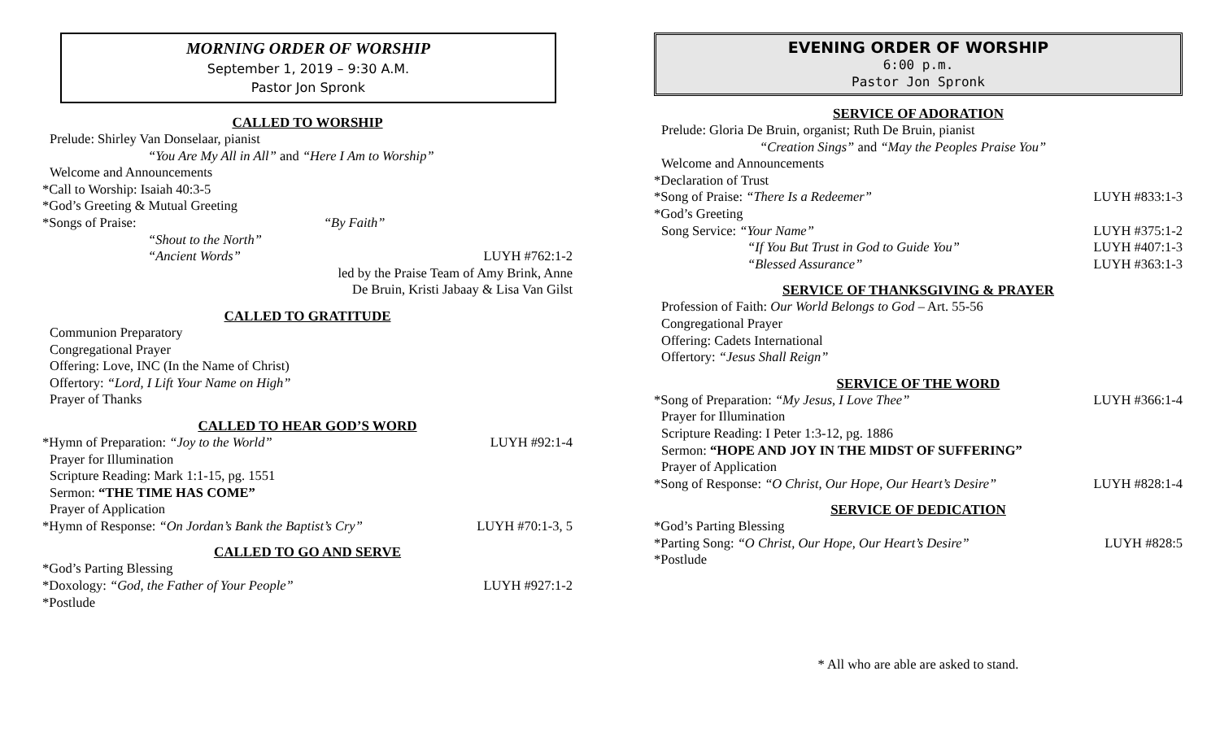MORNING ORDER OF WORSHIP
September 1, 2019 – 9:30 A.M.
Pastor Jon Spronk
CALLED TO WORSHIP
Prelude: Shirley Van Donselaar, pianist
“You Are My All in All” and “Here I Am to Worship”
Welcome and Announcements
*Call to Worship: Isaiah 40:3-5
*God’s Greeting & Mutual Greeting
*Songs of Praise: “By Faith”
“Shout to the North”
“Ancient Words” LUYH #762:1-2
led by the Praise Team of Amy Brink, Anne
De Bruin, Kristi Jabaay & Lisa Van Gilst
CALLED TO GRATITUDE
Communion Preparatory
Congregational Prayer
Offering: Love, INC (In the Name of Christ)
Offertory: “Lord, I Lift Your Name on High”
Prayer of Thanks
CALLED TO HEAR GOD’S WORD
*Hymn of Preparation: “Joy to the World” LUYH #92:1-4
Prayer for Illumination
Scripture Reading: Mark 1:1-15, pg. 1551
Sermon: “THE TIME HAS COME”
Prayer of Application
*Hymn of Response: “On Jordan’s Bank the Baptist’s Cry” LUYH #70:1-3, 5
CALLED TO GO AND SERVE
*God’s Parting Blessing
*Doxology: “God, the Father of Your People” LUYH #927:1-2
*Postlude
EVENING ORDER OF WORSHIP
6:00 p.m.
Pastor Jon Spronk
SERVICE OF ADORATION
Prelude: Gloria De Bruin, organist; Ruth De Bruin, pianist
“Creation Sings” and “May the Peoples Praise You”
Welcome and Announcements
*Declaration of Trust
*Song of Praise: “There Is a Redeemer” LUYH #833:1-3
*God’s Greeting
Song Service: “Your Name” LUYH #375:1-2
“If You But Trust in God to Guide You” LUYH #407:1-3
“Blessed Assurance” LUYH #363:1-3
SERVICE OF THANKSGIVING & PRAYER
Profession of Faith: Our World Belongs to God – Art. 55-56
Congregational Prayer
Offering: Cadets International
Offertory: “Jesus Shall Reign”
SERVICE OF THE WORD
*Song of Preparation: “My Jesus, I Love Thee” LUYH #366:1-4
Prayer for Illumination
Scripture Reading: I Peter 1:3-12, pg. 1886
Sermon: “HOPE AND JOY IN THE MIDST OF SUFFERING”
Prayer of Application
*Song of Response: “O Christ, Our Hope, Our Heart’s Desire” LUYH #828:1-4
SERVICE OF DEDICATION
*God’s Parting Blessing
*Parting Song: “O Christ, Our Hope, Our Heart’s Desire” LUYH #828:5
*Postlude
* All who are able are asked to stand.